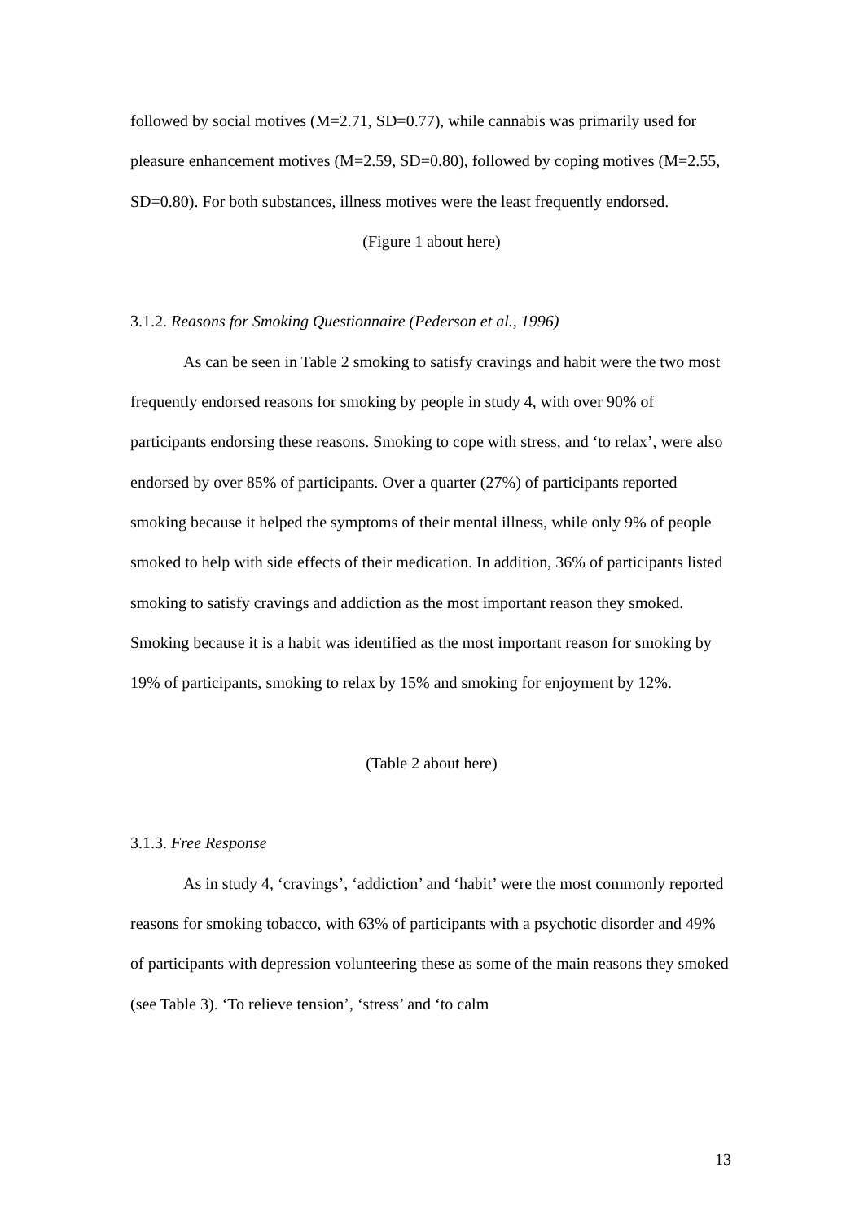followed by social motives (M=2.71, SD=0.77), while cannabis was primarily used for pleasure enhancement motives (M=2.59, SD=0.80), followed by coping motives (M=2.55, SD=0.80). For both substances, illness motives were the least frequently endorsed.
(Figure 1 about here)
3.1.2. Reasons for Smoking Questionnaire (Pederson et al., 1996)
As can be seen in Table 2 smoking to satisfy cravings and habit were the two most frequently endorsed reasons for smoking by people in study 4, with over 90% of participants endorsing these reasons. Smoking to cope with stress, and ‘to relax’, were also endorsed by over 85% of participants. Over a quarter (27%) of participants reported smoking because it helped the symptoms of their mental illness, while only 9% of people smoked to help with side effects of their medication. In addition, 36% of participants listed smoking to satisfy cravings and addiction as the most important reason they smoked. Smoking because it is a habit was identified as the most important reason for smoking by 19% of participants, smoking to relax by 15% and smoking for enjoyment by 12%.
(Table 2 about here)
3.1.3. Free Response
As in study 4, ‘cravings’, ‘addiction’ and ‘habit’ were the most commonly reported reasons for smoking tobacco, with 63% of participants with a psychotic disorder and 49% of participants with depression volunteering these as some of the main reasons they smoked (see Table 3). ‘To relieve tension’, ‘stress’ and ‘to calm
13